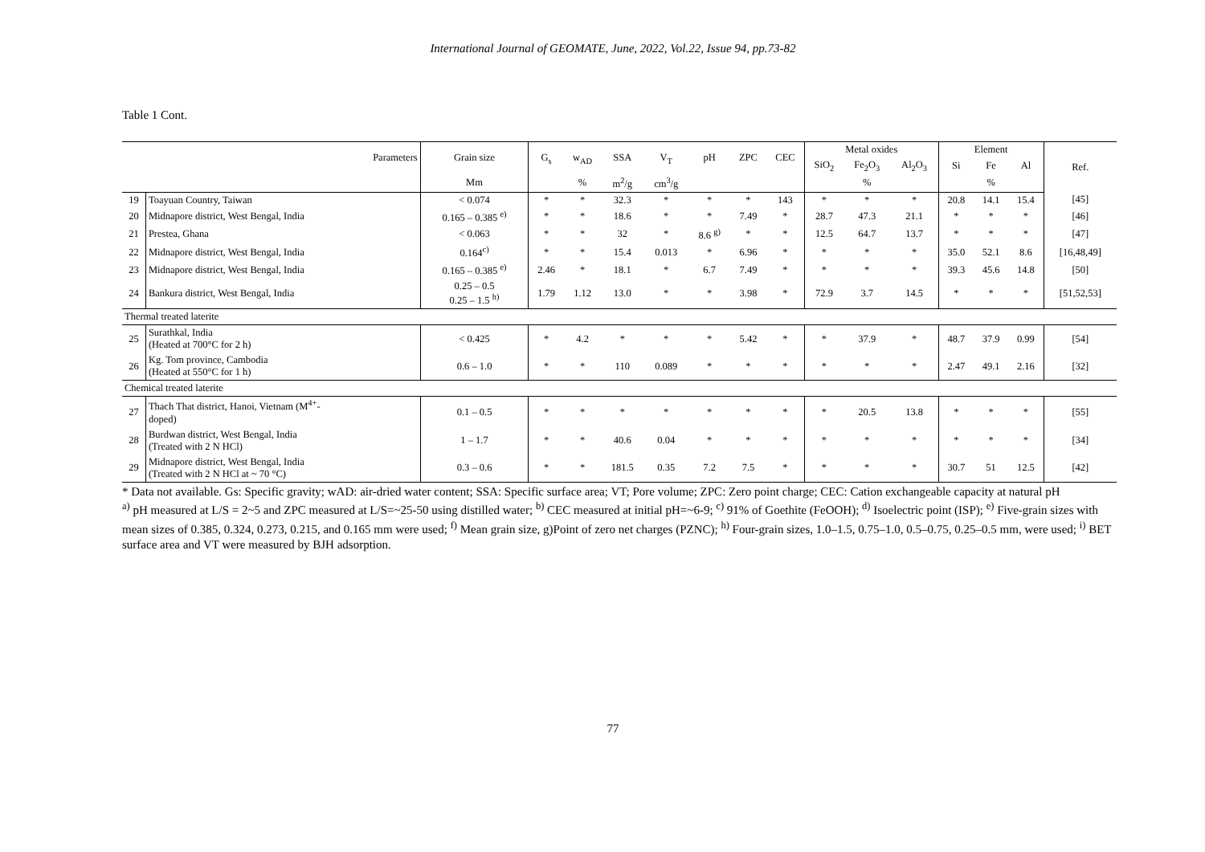International Journal of GEOMATE, June, 2022, Vol.22, Issue 94, pp.73-82
Table 1 Cont.
| Parameters | | Grain size | G<sub>s</sub> | w<sub>AD</sub> | SSA | V<sub>T</sub> | pH | ZPC | CEC | Metal oxides | | | Element | | | Ref. |
| --- | --- | --- | --- | --- | --- | --- | --- | --- | --- | --- | --- | --- | --- | --- | --- | --- |
| | | | | | | | | | | SiO<sub>2</sub> | Fe<sub>2</sub>O<sub>3</sub> | Al<sub>2</sub>O<sub>3</sub> | Si | Fe | Al | |
| | | Mm | | % | m<sup>2</sup>/g | cm<sup>3</sup>/g | | | | | % | | | % | | |
| 19 | Toayuan Country, Taiwan | < 0.074 | * | * | 32.3 | * | * | * | 143 | * | * | * | 20.8 | 14.1 | 15.4 | [45] |
| 20 | Midnapore district, West Bengal, India | 0.165 – 0.385 <sup>e)</sup> | * | * | 18.6 | * | * | 7.49 | * | 28.7 | 47.3 | 21.1 | * | * | * | [46] |
| 21 | Prestea, Ghana | < 0.063 | * | * | 32 | * | 8.6 <sup>g)</sup> | * | * | 12.5 | 64.7 | 13.7 | * | * | * | [47] |
| 22 | Midnapore district, West Bengal, India | 0.164<sup>c)</sup> | * | * | 15.4 | 0.013 | * | 6.96 | * | * | * | * | 35.0 | 52.1 | 8.6 | [16,48,49] |
| 23 | Midnapore district, West Bengal, India | 0.165 – 0.385 <sup>e)</sup> | 2.46 | * | 18.1 | * | 6.7 | 7.49 | * | * | * | * | 39.3 | 45.6 | 14.8 | [50] |
| 24 | Bankura district, West Bengal, India | 0.25 – 0.5 0.25 – 1.5 <sup>h)</sup> | 1.79 | 1.12 | 13.0 | * | * | 3.98 | * | 72.9 | 3.7 | 14.5 | * | * | * | [51,52,53] |
| Thermal treated laterite | | | | | | | | | | | | | | | | |
| 25 | Surathkal, India (Heated at 700°C for 2 h) | < 0.425 | * | 4.2 | * | * | * | 5.42 | * | * | 37.9 | * | 48.7 | 37.9 | 0.99 | [54] |
| 26 | Kg. Tom province, Cambodia (Heated at 550°C for 1 h) | 0.6 – 1.0 | * | * | 110 | 0.089 | * | * | * | * | * | * | 2.47 | 49.1 | 2.16 | [32] |
| Chemical treated laterite | | | | | | | | | | | | | | | | |
| 27 | Thach That district, Hanoi, Vietnam (M<sup>4+</sup>- doped) | 0.1 – 0.5 | * | * | * | * | * | * | * | * | 20.5 | 13.8 | * | * | * | [55] |
| 28 | Burdwan district, West Bengal, India (Treated with 2 N HCl) | 1 – 1.7 | * | * | 40.6 | 0.04 | * | * | * | * | * | * | * | * | * | [34] |
| 29 | Midnapore district, West Bengal, India (Treated with 2 N HCl at ~ 70 °C) | 0.3 – 0.6 | * | * | 181.5 | 0.35 | 7.2 | 7.5 | * | * | * | * | 30.7 | 51 | 12.5 | [42] |
* Data not available. Gs: Specific gravity; wAD: air-dried water content; SSA: Specific surface area; VT; Pore volume; ZPC: Zero point charge; CEC: Cation exchangeable capacity at natural pH
<sup>a)</sup> pH measured at L/S = 2~5 and ZPC measured at L/S=~25-50 using distilled water; <sup>b)</sup> CEC measured at initial pH=~6-9; <sup>c)</sup> 91% of Goethite (FeOOH); <sup>d)</sup> Isoelectric point (ISP); <sup>e)</sup> Five-grain sizes with mean sizes of 0.385, 0.324, 0.273, 0.215, and 0.165 mm were used; <sup>f)</sup> Mean grain size, g)Point of zero net charges (PZNC); <sup>h)</sup> Four-grain sizes, 1.0–1.5, 0.75–1.0, 0.5–0.75, 0.25–0.5 mm, were used; <sup>i)</sup> BET surface area and VT were measured by BJH adsorption.
77